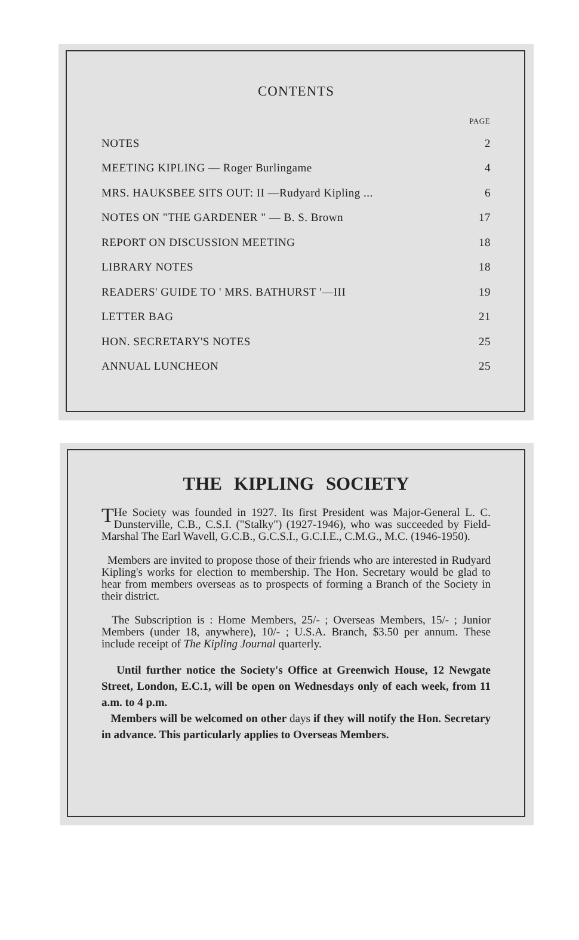CONTENTS
| | PAGE |
| --- | --- |
| NOTES | 2 |
| MEETING KIPLING — Roger Burlingame | 4 |
| MRS. HAUKSBEE SITS OUT: II —Rudyard Kipling ... | 6 |
| NOTES ON "THE GARDENER " — B. S. Brown | 17 |
| REPORT ON DISCUSSION MEETING | 18 |
| LIBRARY NOTES | 18 |
| READERS' GUIDE TO ' MRS. BATHURST '—III | 19 |
| LETTER BAG | 21 |
| HON. SECRETARY'S NOTES | 25 |
| ANNUAL LUNCHEON | 25 |
THE KIPLING SOCIETY
THe Society was founded in 1927. Its first President was Major-General L. C. Dunsterville, C.B., C.S.I. ("Stalky") (1927-1946), who was succeeded by Field-Marshal The Earl Wavell, G.C.B., G.C.S.I., G.C.I.E., C.M.G., M.C. (1946-1950).
Members are invited to propose those of their friends who are interested in Rudyard Kipling's works for election to membership. The Hon. Secretary would be glad to hear from members overseas as to prospects of forming a Branch of the Society in their district.
The Subscription is : Home Members, 25/- ; Overseas Members, 15/- ; Junior Members (under 18, anywhere), 10/- ; U.S.A. Branch, $3.50 per annum. These include receipt of The Kipling Journal quarterly.
Until further notice the Society's Office at Greenwich House, 12 Newgate Street, London, E.C.1, will be open on Wednesdays only of each week, from 11 a.m. to 4 p.m.
Members will be welcomed on other days if they will notify the Hon. Secretary in advance. This particularly applies to Overseas Members.